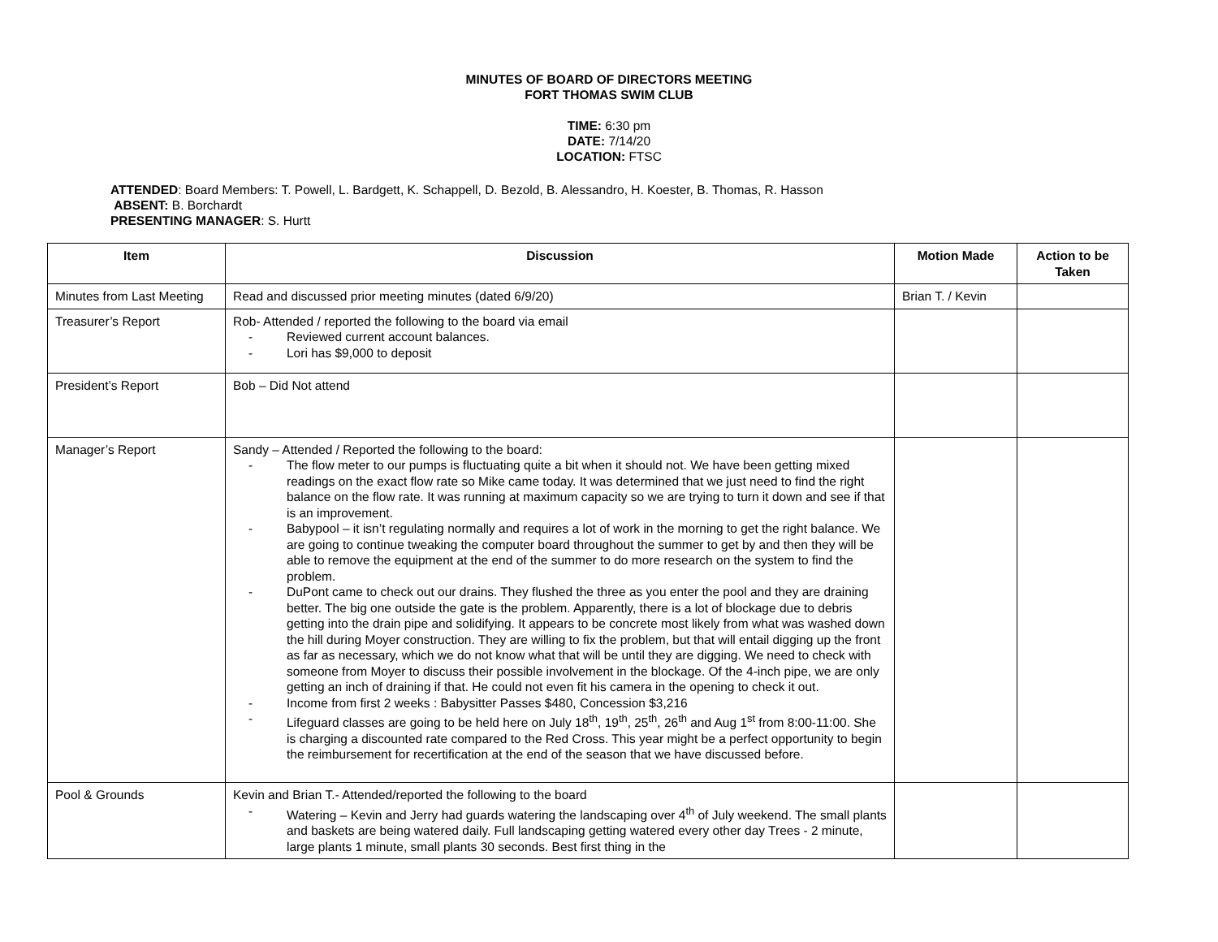MINUTES OF BOARD OF DIRECTORS MEETING
FORT THOMAS SWIM CLUB
TIME: 6:30 pm
DATE: 7/14/20
LOCATION: FTSC
ATTENDED: Board Members: T. Powell, L. Bardgett, K. Schappell, D. Bezold, B. Alessandro, H. Koester, B. Thomas, R. Hasson
ABSENT: B. Borchardt
PRESENTING MANAGER: S. Hurtt
| Item | Discussion | Motion Made | Action to be Taken |
| --- | --- | --- | --- |
| Minutes from Last Meeting | Read and discussed prior meeting minutes (dated 6/9/20) | Brian T. / Kevin | |
| Treasurer’s Report | Rob- Attended / reported the following to the board via email - Reviewed current account balances. - Lori has $9,000 to deposit | | |
| President’s Report | Bob – Did Not attend | | |
| Manager’s Report | Sandy – Attended / Reported the following to the board: - The flow meter to our pumps is fluctuating quite a bit when it should not. We have been getting mixed readings on the exact flow rate so Mike came today. It was determined that we just need to find the right balance on the flow rate. It was running at maximum capacity so we are trying to turn it down and see if that is an improvement. - Babypool – it isn’t regulating normally and requires a lot of work in the morning to get the right balance. We are going to continue tweaking the computer board throughout the summer to get by and then they will be able to remove the equipment at the end of the summer to do more research on the system to find the problem. - DuPont came to check out our drains. They flushed the three as you enter the pool and they are draining better. The big one outside the gate is the problem. Apparently, there is a lot of blockage due to debris getting into the drain pipe and solidifying. It appears to be concrete most likely from what was washed down the hill during Moyer construction. They are willing to fix the problem, but that will entail digging up the front as far as necessary, which we do not know what that will be until they are digging. We need to check with someone from Moyer to discuss their possible involvement in the blockage. Of the 4-inch pipe, we are only getting an inch of draining if that. He could not even fit his camera in the opening to check it out. - Income from first 2 weeks : Babysitter Passes $480, Concession $3,216 - Lifeguard classes are going to be held here on July 18<sup>th</sup>, 19<sup>th</sup>, 25<sup>th</sup>, 26<sup>th</sup> and Aug 1<sup>st</sup> from 8:00-11:00. She is charging a discounted rate compared to the Red Cross. This year might be a perfect opportunity to begin the reimbursement for recertification at the end of the season that we have discussed before. | | |
| Pool & Grounds | Kevin and Brian T.- Attended/reported the following to the board - Watering – Kevin and Jerry had guards watering the landscaping over 4<sup>th</sup> of July weekend. The small plants and baskets are being watered daily. Full landscaping getting watered every other day Trees - 2 minute, large plants 1 minute, small plants 30 seconds. Best first thing in the | | |